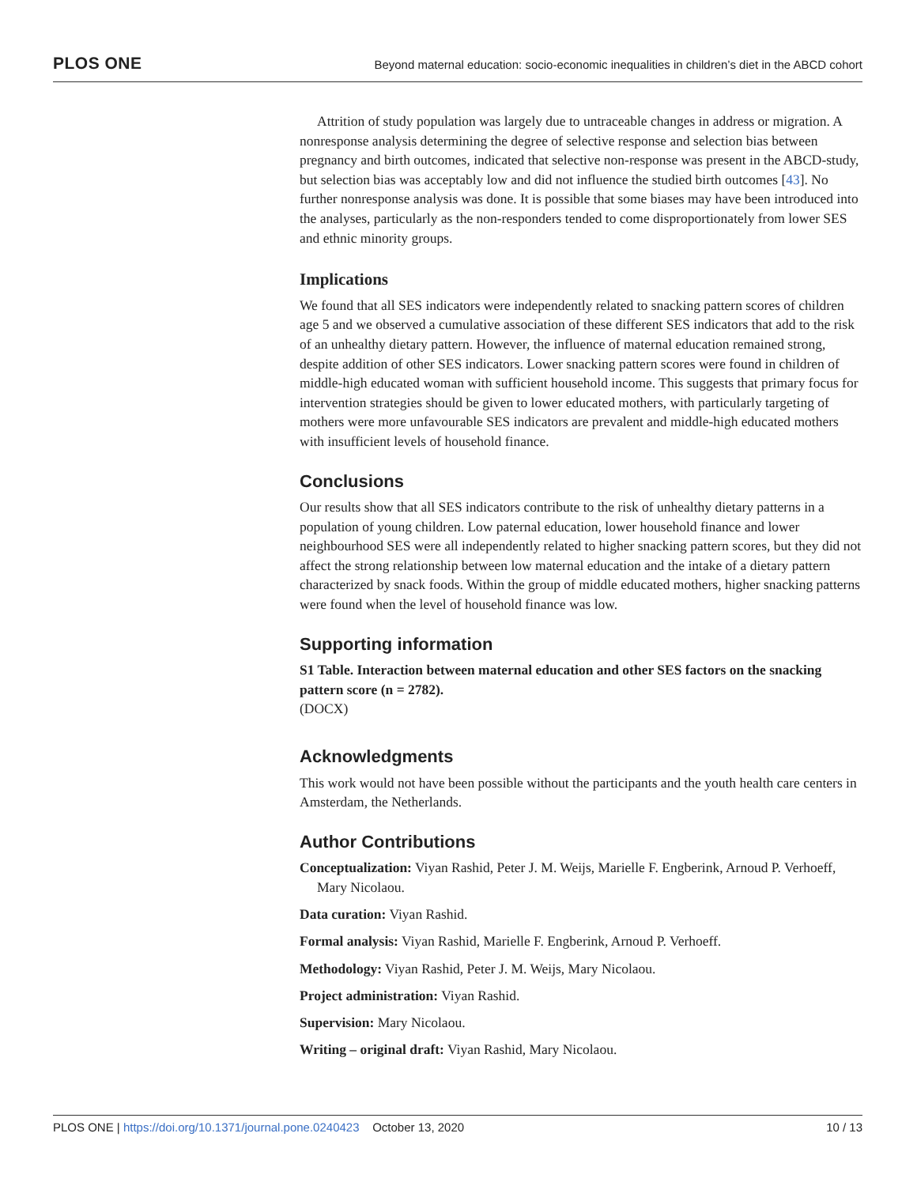PLOS ONE
Beyond maternal education: socio-economic inequalities in children’s diet in the ABCD cohort
Attrition of study population was largely due to untraceable changes in address or migration. A nonresponse analysis determining the degree of selective response and selection bias between pregnancy and birth outcomes, indicated that selective non-response was present in the ABCD-study, but selection bias was acceptably low and did not influence the studied birth outcomes [43]. No further nonresponse analysis was done. It is possible that some biases may have been introduced into the analyses, particularly as the non-responders tended to come disproportionately from lower SES and ethnic minority groups.
Implications
We found that all SES indicators were independently related to snacking pattern scores of children age 5 and we observed a cumulative association of these different SES indicators that add to the risk of an unhealthy dietary pattern. However, the influence of maternal education remained strong, despite addition of other SES indicators. Lower snacking pattern scores were found in children of middle-high educated woman with sufficient household income. This suggests that primary focus for intervention strategies should be given to lower educated mothers, with particularly targeting of mothers were more unfavourable SES indicators are prevalent and middle-high educated mothers with insufficient levels of household finance.
Conclusions
Our results show that all SES indicators contribute to the risk of unhealthy dietary patterns in a population of young children. Low paternal education, lower household finance and lower neighbourhood SES were all independently related to higher snacking pattern scores, but they did not affect the strong relationship between low maternal education and the intake of a dietary pattern characterized by snack foods. Within the group of middle educated mothers, higher snacking patterns were found when the level of household finance was low.
Supporting information
S1 Table. Interaction between maternal education and other SES factors on the snacking pattern score (n = 2782).
(DOCX)
Acknowledgments
This work would not have been possible without the participants and the youth health care centers in Amsterdam, the Netherlands.
Author Contributions
Conceptualization: Viyan Rashid, Peter J. M. Weijs, Marielle F. Engberink, Arnoud P. Verhoeff, Mary Nicolaou.
Data curation: Viyan Rashid.
Formal analysis: Viyan Rashid, Marielle F. Engberink, Arnoud P. Verhoeff.
Methodology: Viyan Rashid, Peter J. M. Weijs, Mary Nicolaou.
Project administration: Viyan Rashid.
Supervision: Mary Nicolaou.
Writing – original draft: Viyan Rashid, Mary Nicolaou.
PLOS ONE | https://doi.org/10.1371/journal.pone.0240423 October 13, 2020
10 / 13